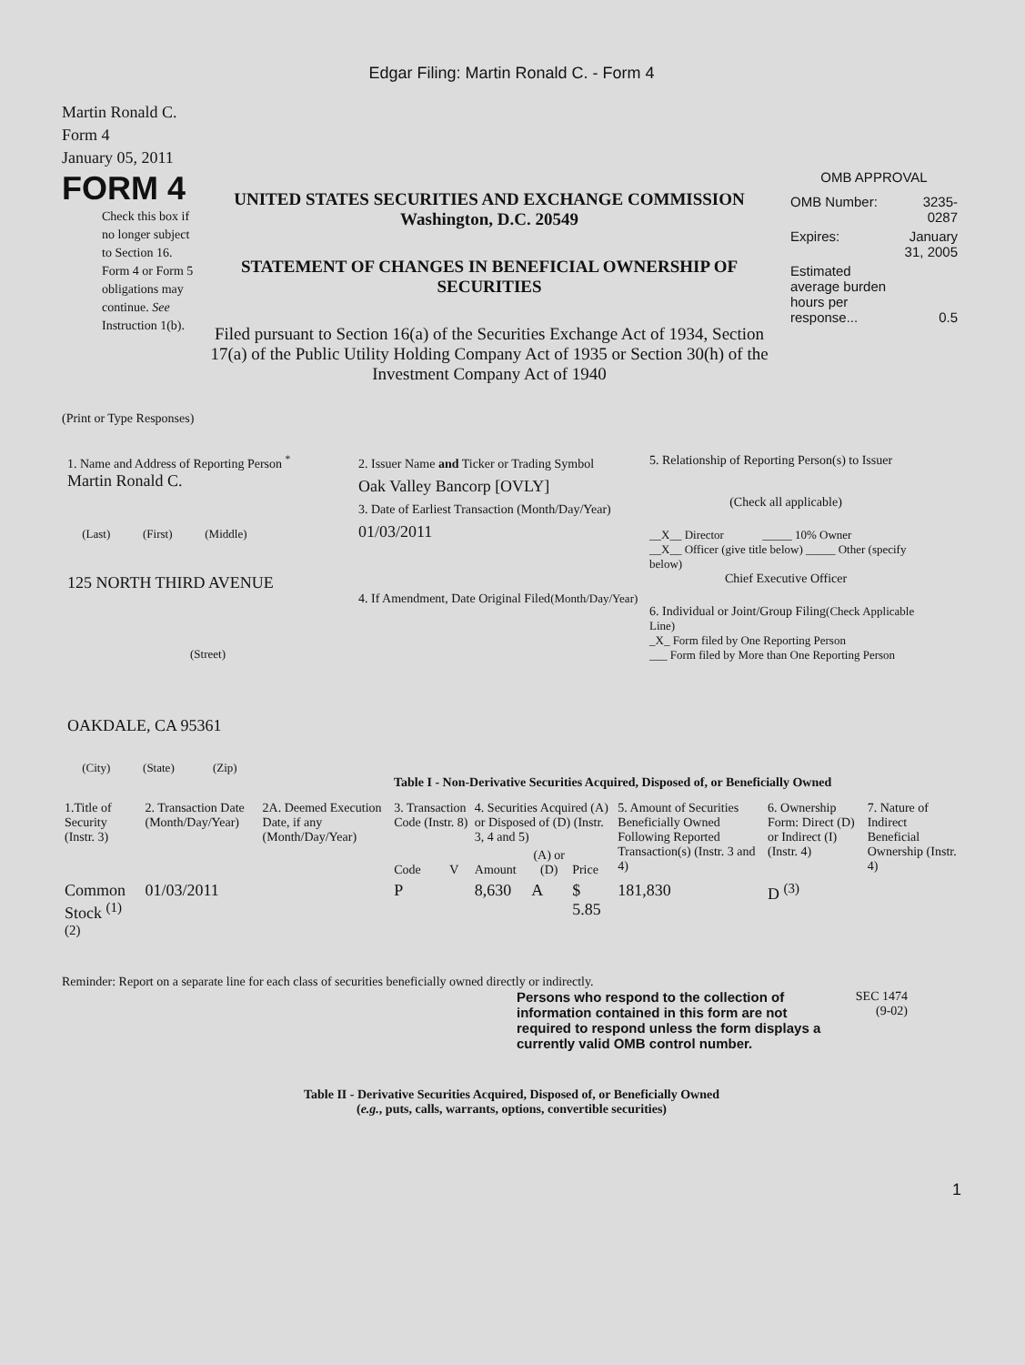Edgar Filing: Martin Ronald C. - Form 4
Martin Ronald C.
Form 4
January 05, 2011
FORM 4
Check this box if no longer subject to Section 16. Form 4 or Form 5 obligations may continue. See Instruction 1(b).
UNITED STATES SECURITIES AND EXCHANGE COMMISSION
Washington, D.C. 20549
STATEMENT OF CHANGES IN BENEFICIAL OWNERSHIP OF SECURITIES
Filed pursuant to Section 16(a) of the Securities Exchange Act of 1934, Section 17(a) of the Public Utility Holding Company Act of 1935 or Section 30(h) of the Investment Company Act of 1940
OMB APPROVAL
| OMB Number: | 3235-0287 |
| Expires: | January 31, 2005 |
| Estimated average burden hours per response... | 0.5 |
(Print or Type Responses)
1. Name and Address of Reporting Person <sup>*</sup>
Martin Ronald C.
(Last) (First) (Middle)
125 NORTH THIRD AVENUE
(Street)
OAKDALE, CA 95361
(City) (State) (Zip)
2. Issuer Name and Ticker or Trading Symbol
Oak Valley Bancorp [OVLY]
3. Date of Earliest Transaction (Month/Day/Year)
01/03/2011
4. If Amendment, Date Original Filed(Month/Day/Year)
5. Relationship of Reporting Person(s) to Issuer
(Check all applicable)
__X__ Director _____ 10% Owner
__X__ Officer (give title below) _____ Other (specify below)
Chief Executive Officer
6. Individual or Joint/Group Filing(Check Applicable Line)
_X_ Form filed by One Reporting Person
___ Form filed by More than One Reporting Person
Table I - Non-Derivative Securities Acquired, Disposed of, or Beneficially Owned
| 1.Title of Security (Instr. 3) | 2. Transaction Date (Month/Day/Year) | 2A. Deemed Execution Date, if any (Month/Day/Year) | 3. Transaction Code (Instr. 8) | | 4. Securities Acquired (A) or Disposed of (D) (Instr. 3, 4 and 5) | | | 5. Amount of Securities Beneficially Owned Following Reported Transaction(s) (Instr. 3 and 4) | 6. Ownership Form: Direct (D) or Indirect (I) (Instr. 4) | 7. Nature of Indirect Beneficial Ownership (Instr. 4) |
| | | | Code | V | Amount | (A) or (D) | Price | | | |
| Common Stock <sup>(1)</sup> <sup>(2)</sup> | 01/03/2011 | | P | | 8,630 | A | $ 5.85 | 181,830 | D <sup>(3)</sup> | |
Reminder: Report on a separate line for each class of securities beneficially owned directly or indirectly.
Persons who respond to the collection of information contained in this form are not required to respond unless the form displays a currently valid OMB control number.
SEC 1474 (9-02)
Table II - Derivative Securities Acquired, Disposed of, or Beneficially Owned
(e.g., puts, calls, warrants, options, convertible securities)
1